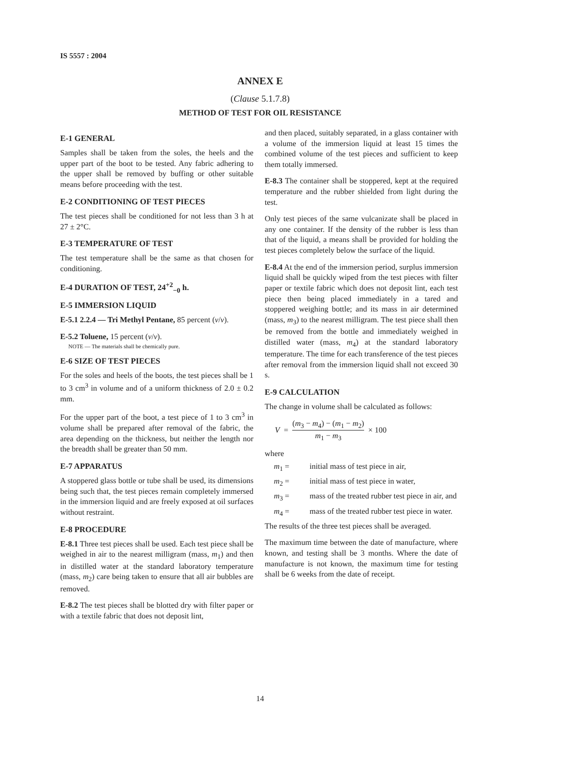IS 5557 : 2004
ANNEX E
(Clause 5.1.7.8)
METHOD OF TEST FOR OIL RESISTANCE
E-1 GENERAL
Samples shall be taken from the soles, the heels and the upper part of the boot to be tested. Any fabric adhering to the upper shall be removed by buffing or other suitable means before proceeding with the test.
E-2 CONDITIONING OF TEST PIECES
The test pieces shall be conditioned for not less than 3 h at 27 ± 2°C.
E-3 TEMPERATURE OF TEST
The test temperature shall be the same as that chosen for conditioning.
E-4 DURATION OF TEST, 24<sup>+2</sup><sub>−0</sub> h.
E-5 IMMERSION LIQUID
E-5.1 2.2.4 — Tri Methyl Pentane, 85 percent (v/v).
E-5.2 Toluene, 15 percent (v/v).
NOTE — The materials shall be chemically pure.
E-6 SIZE OF TEST PIECES
For the soles and heels of the boots, the test pieces shall be 1 to 3 cm<sup>3</sup> in volume and of a uniform thickness of 2.0 ± 0.2 mm.
For the upper part of the boot, a test piece of 1 to 3 cm<sup>3</sup> in volume shall be prepared after removal of the fabric, the area depending on the thickness, but neither the length nor the breadth shall be greater than 50 mm.
E-7 APPARATUS
A stoppered glass bottle or tube shall be used, its dimensions being such that, the test pieces remain completely immersed in the immersion liquid and are freely exposed at oil surfaces without restraint.
E-8 PROCEDURE
E-8.1 Three test pieces shall be used. Each test piece shall be weighed in air to the nearest milligram (mass, m<sub>1</sub>) and then in distilled water at the standard laboratory temperature (mass, m<sub>2</sub>) care being taken to ensure that all air bubbles are removed.
E-8.2 The test pieces shall be blotted dry with filter paper or with a textile fabric that does not deposit lint,
and then placed, suitably separated, in a glass container with a volume of the immersion liquid at least 15 times the combined volume of the test pieces and sufficient to keep them totally immersed.
E-8.3 The container shall be stoppered, kept at the required temperature and the rubber shielded from light during the test.
Only test pieces of the same vulcanizate shall be placed in any one container. If the density of the rubber is less than that of the liquid, a means shall be provided for holding the test pieces completely below the surface of the liquid.
E-8.4 At the end of the immersion period, surplus immersion liquid shall be quickly wiped from the test pieces with filter paper or textile fabric which does not deposit lint, each test piece then being placed immediately in a tared and stoppered weighing bottle; and its mass in air determined (mass, m<sub>3</sub>) to the nearest milligram. The test piece shall then be removed from the bottle and immediately weighed in distilled water (mass, m<sub>4</sub>) at the standard laboratory temperature. The time for each transference of the test pieces after removal from the immersion liquid shall not exceed 30 s.
E-9 CALCULATION
The change in volume shall be calculated as follows:
V = (m<sub>3</sub> − m<sub>4</sub>) − (m<sub>1</sub> − m<sub>2</sub>) m<sub>1</sub> − m<sub>3</sub> × 100
where
m<sub>1</sub> = initial mass of test piece in air,
m<sub>2</sub> = initial mass of test piece in water,
m<sub>3</sub> = mass of the treated rubber test piece in air, and
m<sub>4</sub> = mass of the treated rubber test piece in water.
The results of the three test pieces shall be averaged.
The maximum time between the date of manufacture, where known, and testing shall be 3 months. Where the date of manufacture is not known, the maximum time for testing shall be 6 weeks from the date of receipt.
14